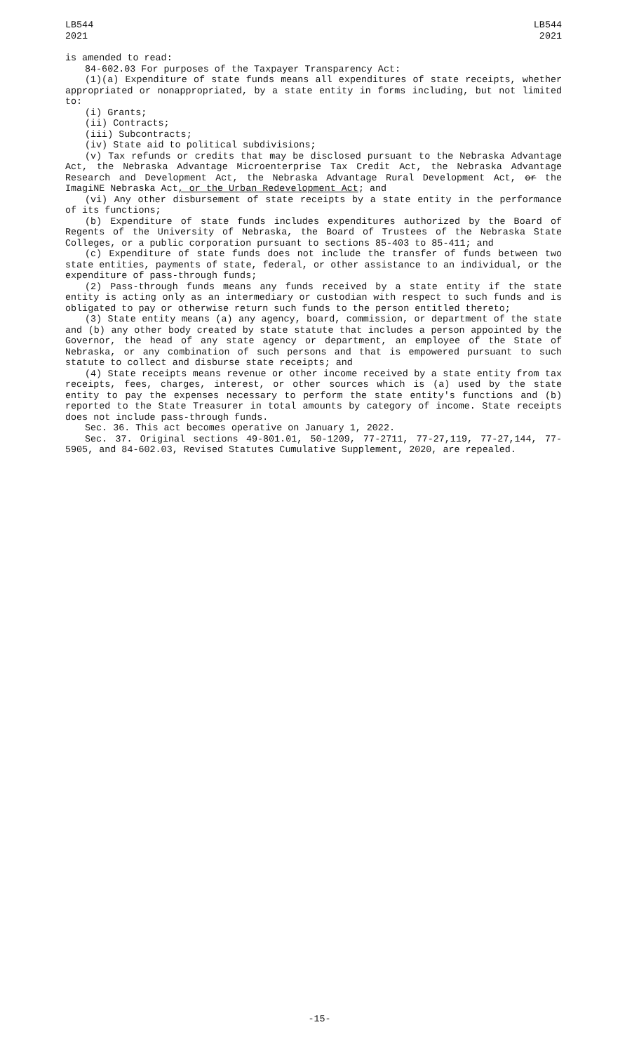LB544
2021
LB544
2021
is amended to read:
84-602.03 For purposes of the Taxpayer Transparency Act:
(1)(a) Expenditure of state funds means all expenditures of state receipts, whether appropriated or nonappropriated, by a state entity in forms including, but not limited to:
(i) Grants;
(ii) Contracts;
(iii) Subcontracts;
(iv) State aid to political subdivisions;
(v) Tax refunds or credits that may be disclosed pursuant to the Nebraska Advantage Act, the Nebraska Advantage Microenterprise Tax Credit Act, the Nebraska Advantage Research and Development Act, the Nebraska Advantage Rural Development Act, or the ImagiNE Nebraska Act, or the Urban Redevelopment Act; and
(vi) Any other disbursement of state receipts by a state entity in the performance of its functions;
(b) Expenditure of state funds includes expenditures authorized by the Board of Regents of the University of Nebraska, the Board of Trustees of the Nebraska State Colleges, or a public corporation pursuant to sections 85-403 to 85-411; and
(c) Expenditure of state funds does not include the transfer of funds between two state entities, payments of state, federal, or other assistance to an individual, or the expenditure of pass-through funds;
(2) Pass-through funds means any funds received by a state entity if the state entity is acting only as an intermediary or custodian with respect to such funds and is obligated to pay or otherwise return such funds to the person entitled thereto;
(3) State entity means (a) any agency, board, commission, or department of the state and (b) any other body created by state statute that includes a person appointed by the Governor, the head of any state agency or department, an employee of the State of Nebraska, or any combination of such persons and that is empowered pursuant to such statute to collect and disburse state receipts; and
(4) State receipts means revenue or other income received by a state entity from tax receipts, fees, charges, interest, or other sources which is (a) used by the state entity to pay the expenses necessary to perform the state entity's functions and (b) reported to the State Treasurer in total amounts by category of income. State receipts does not include pass-through funds.
Sec. 36. This act becomes operative on January 1, 2022.
Sec. 37. Original sections 49-801.01, 50-1209, 77-2711, 77-27,119, 77-27,144, 77-5905, and 84-602.03, Revised Statutes Cumulative Supplement, 2020, are repealed.
-15-